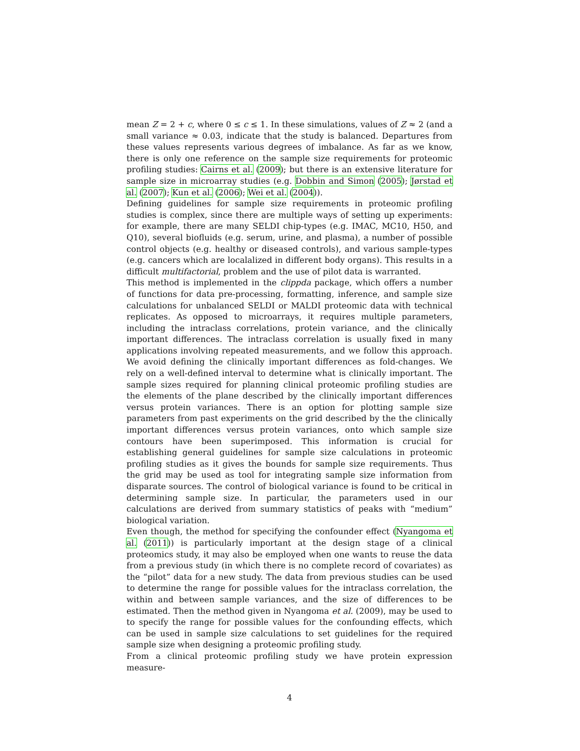mean Z = 2 + c, where 0 ≤ c ≤ 1. In these simulations, values of Z ≈ 2 (and a small variance ≈ 0.03, indicate that the study is balanced. Departures from these values represents various degrees of imbalance. As far as we know, there is only one reference on the sample size requirements for proteomic profiling studies: Cairns et al. (2009); but there is an extensive literature for sample size in microarray studies (e.g. Dobbin and Simon (2005); Jørstad et al. (2007); Kun et al. (2006); Wei et al. (2004)).
Defining guidelines for sample size requirements in proteomic profiling studies is complex, since there are multiple ways of setting up experiments: for example, there are many SELDI chip-types (e.g. IMAC, MC10, H50, and Q10), several biofluids (e.g. serum, urine, and plasma), a number of possible control objects (e.g. healthy or diseased controls), and various sample-types (e.g. cancers which are localalized in different body organs). This results in a difficult multifactorial, problem and the use of pilot data is warranted.
This method is implemented in the clippda package, which offers a number of functions for data pre-processing, formatting, inference, and sample size calculations for unbalanced SELDI or MALDI proteomic data with technical replicates. As opposed to microarrays, it requires multiple parameters, including the intraclass correlations, protein variance, and the clinically important differences. The intraclass correlation is usually fixed in many applications involving repeated measurements, and we follow this approach. We avoid defining the clinically important differences as fold-changes. We rely on a well-defined interval to determine what is clinically important. The sample sizes required for planning clinical proteomic profiling studies are the elements of the plane described by the clinically important differences versus protein variances. There is an option for plotting sample size parameters from past experiments on the grid described by the the clinically important differences versus protein variances, onto which sample size contours have been superimposed. This information is crucial for establishing general guidelines for sample size calculations in proteomic profiling studies as it gives the bounds for sample size requirements. Thus the grid may be used as tool for integrating sample size information from disparate sources. The control of biological variance is found to be critical in determining sample size. In particular, the parameters used in our calculations are derived from summary statistics of peaks with “medium” biological variation.
Even though, the method for specifying the confounder effect (Nyangoma et al. (2011)) is particularly important at the design stage of a clinical proteomics study, it may also be employed when one wants to reuse the data from a previous study (in which there is no complete record of covariates) as the “pilot” data for a new study. The data from previous studies can be used to determine the range for possible values for the intraclass correlation, the within and between sample variances, and the size of differences to be estimated. Then the method given in Nyangoma et al. (2009), may be used to to specify the range for possible values for the confounding effects, which can be used in sample size calculations to set guidelines for the required sample size when designing a proteomic profiling study.
From a clinical proteomic profiling study we have protein expression measure-
4